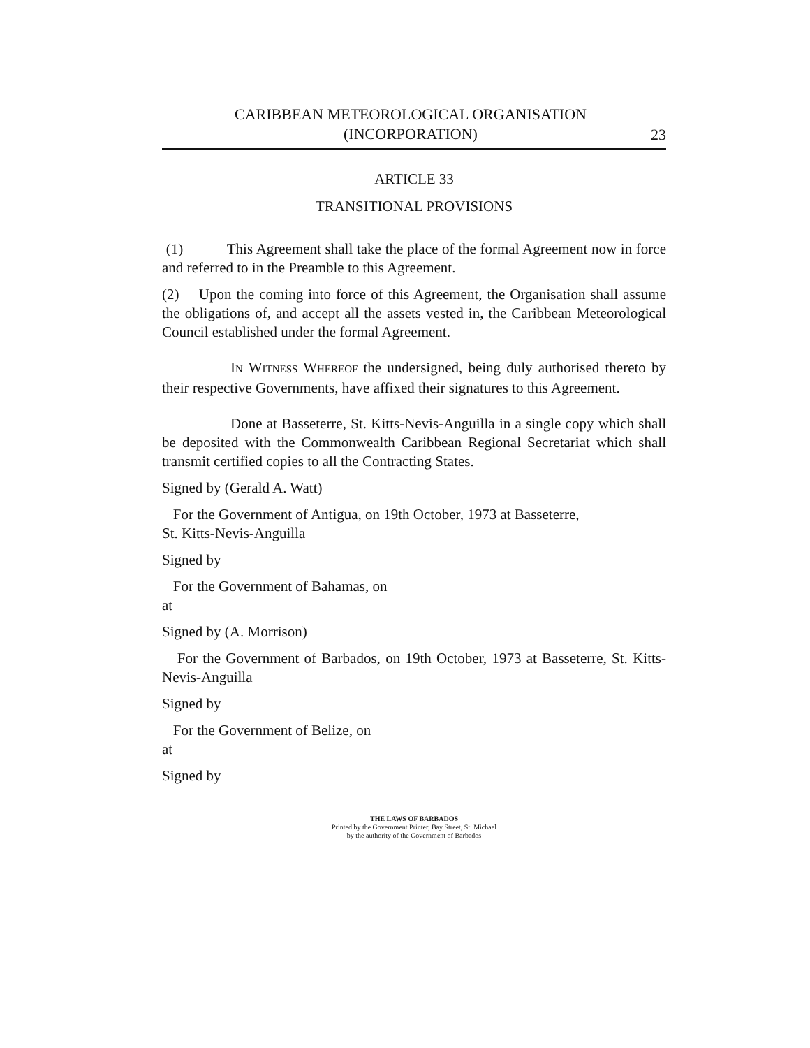CARIBBEAN METEOROLOGICAL ORGANISATION
(INCORPORATION)
23
ARTICLE 33
TRANSITIONAL PROVISIONS
(1) This Agreement shall take the place of the formal Agreement now in force and referred to in the Preamble to this Agreement.
(2) Upon the coming into force of this Agreement, the Organisation shall assume the obligations of, and accept all the assets vested in, the Caribbean Meteorological Council established under the formal Agreement.
IN WITNESS WHEREOF the undersigned, being duly authorised thereto by their respective Governments, have affixed their signatures to this Agreement.
Done at Basseterre, St. Kitts-Nevis-Anguilla in a single copy which shall be deposited with the Commonwealth Caribbean Regional Secretariat which shall transmit certified copies to all the Contracting States.
Signed by (Gerald A. Watt)
For the Government of Antigua, on 19th October, 1973 at Basseterre,
St. Kitts-Nevis-Anguilla
Signed by
For the Government of Bahamas, on
at
Signed by (A. Morrison)
For the Government of Barbados, on 19th October, 1973 at Basseterre, St. Kitts-Nevis-Anguilla
Signed by
For the Government of Belize, on
at
Signed by
THE LAWS OF BARBADOS
Printed by the Government Printer, Bay Street, St. Michael
by the authority of the Government of Barbados